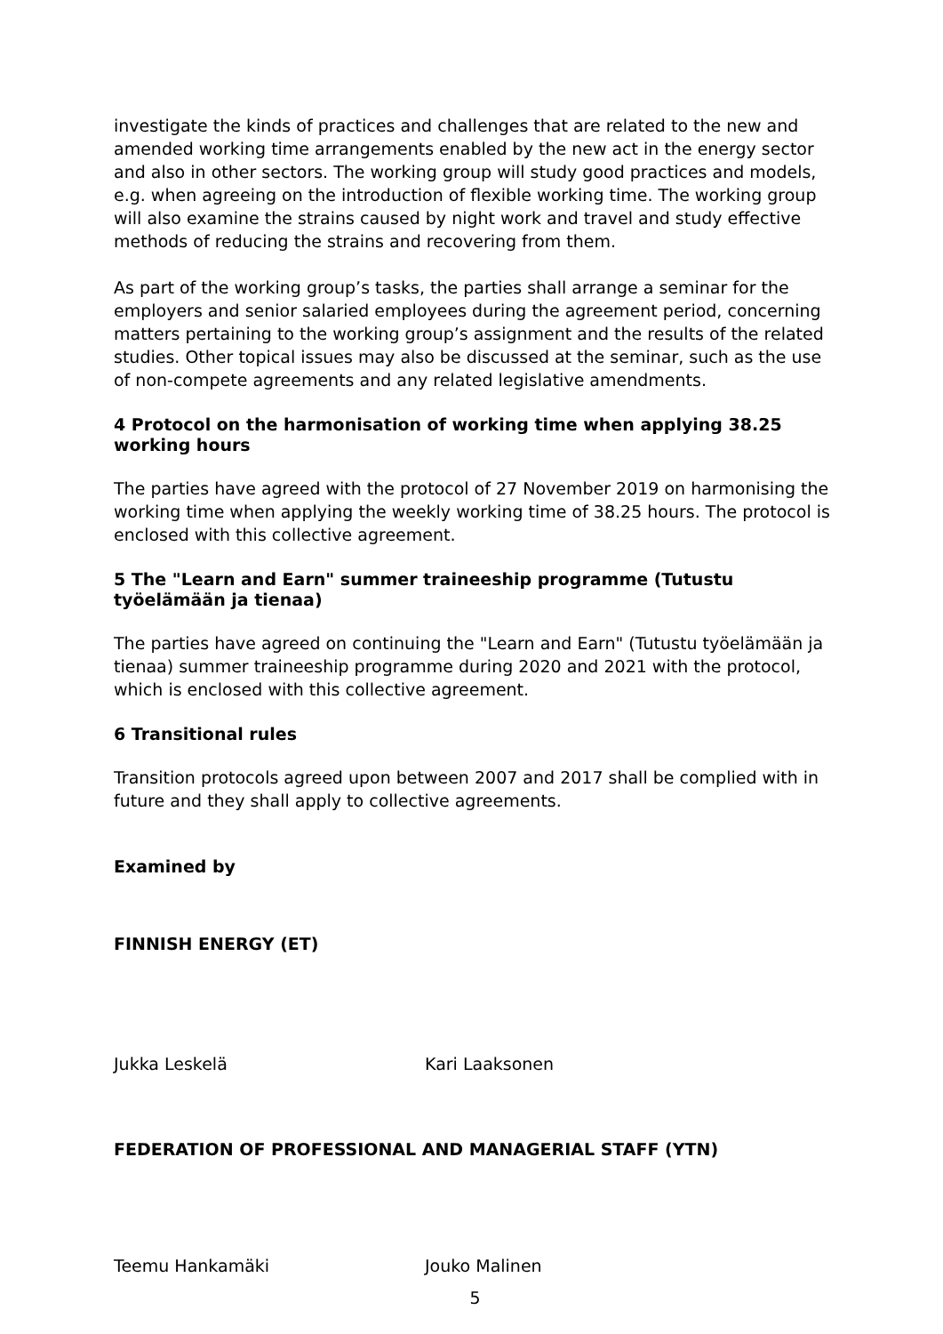investigate the kinds of practices and challenges that are related to the new and amended working time arrangements enabled by the new act in the energy sector and also in other sectors. The working group will study good practices and models, e.g. when agreeing on the introduction of flexible working time. The working group will also examine the strains caused by night work and travel and study effective methods of reducing the strains and recovering from them.
As part of the working group’s tasks, the parties shall arrange a seminar for the employers and senior salaried employees during the agreement period, concerning matters pertaining to the working group’s assignment and the results of the related studies. Other topical issues may also be discussed at the seminar, such as the use of non-compete agreements and any related legislative amendments.
4 Protocol on the harmonisation of working time when applying 38.25 working hours
The parties have agreed with the protocol of 27 November 2019 on harmonising the working time when applying the weekly working time of 38.25 hours. The protocol is enclosed with this collective agreement.
5 The "Learn and Earn" summer traineeship programme (Tutustu työelämään ja tienaa)
The parties have agreed on continuing the "Learn and Earn" (Tutustu työelämään ja tienaa) summer traineeship programme during 2020 and 2021 with the protocol, which is enclosed with this collective agreement.
6 Transitional rules
Transition protocols agreed upon between 2007 and 2017 shall be complied with in future and they shall apply to collective agreements.
Examined by
FINNISH ENERGY (ET)
Jukka Leskelä Kari Laaksonen
FEDERATION OF PROFESSIONAL AND MANAGERIAL STAFF (YTN)
Teemu Hankamäki Jouko Malinen
5